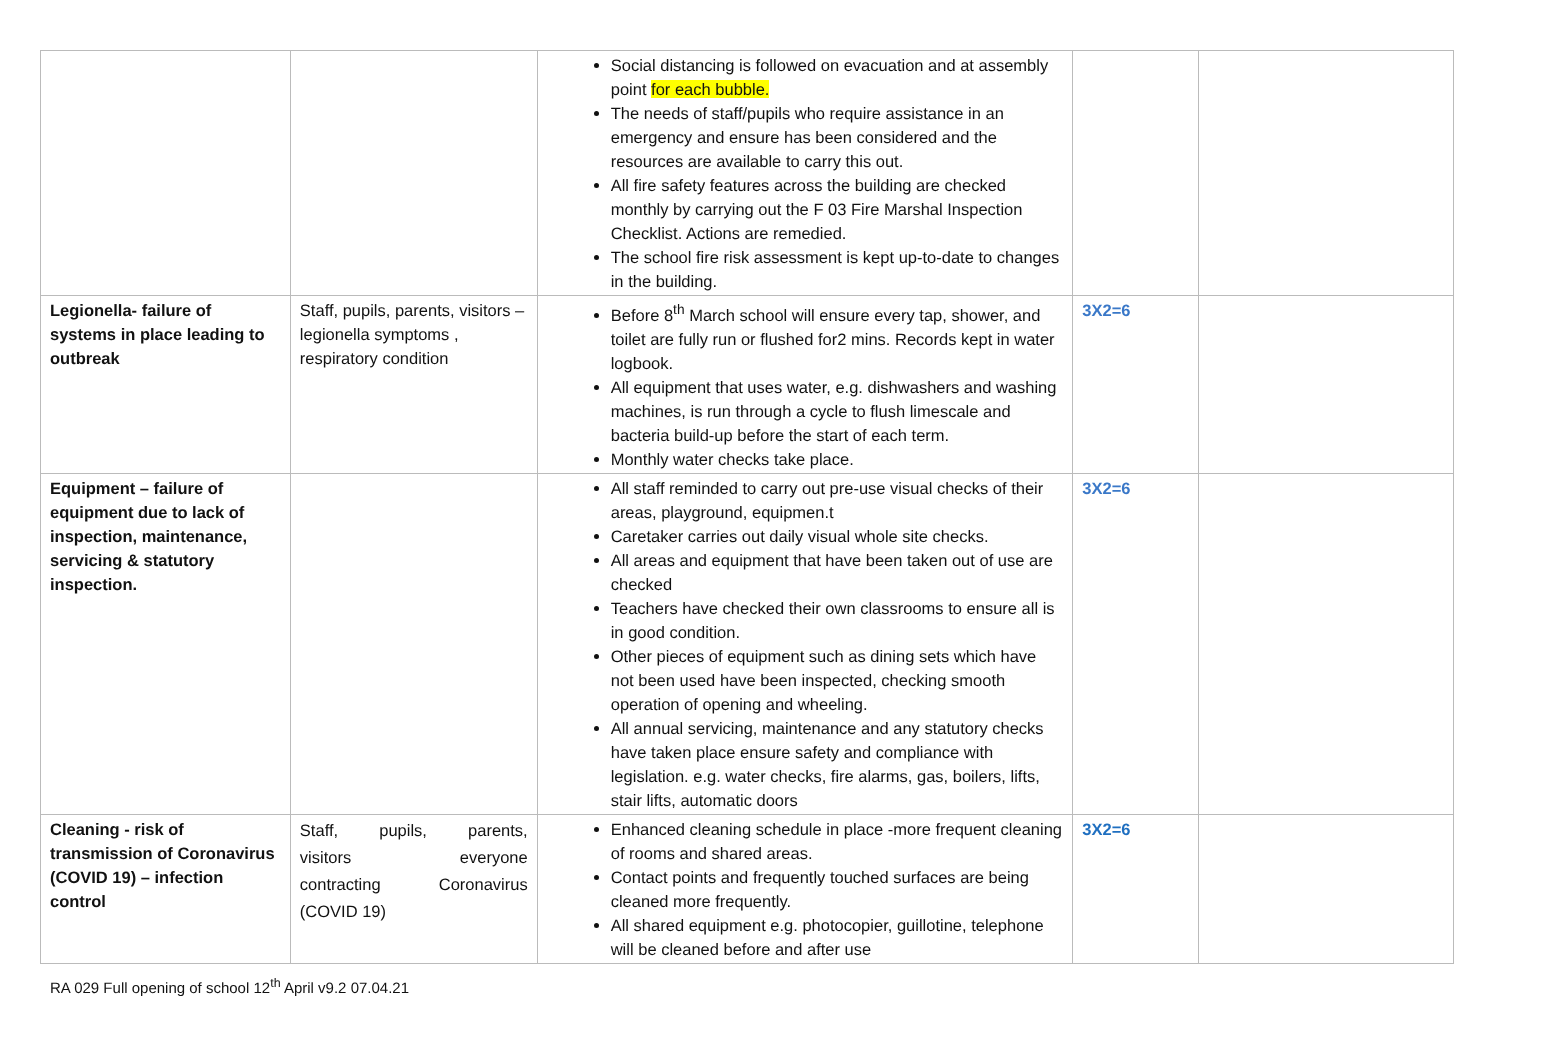| | | Social distancing is followed on evacuation and at assembly point for each bubble. The needs of staff/pupils who require assistance in an emergency and ensure has been considered and the resources are available to carry this out. All fire safety features across the building are checked monthly by carrying out the F 03 Fire Marshal Inspection Checklist. Actions are remedied. The school fire risk assessment is kept up-to-date to changes in the building. | | |
| Legionella- failure of systems in place leading to outbreak | Staff, pupils, parents, visitors – legionella symptoms , respiratory condition | Before 8<sup>th</sup> March school will ensure every tap, shower, and toilet are fully run or flushed for2 mins. Records kept in water logbook. All equipment that uses water, e.g. dishwashers and washing machines, is run through a cycle to flush limescale and bacteria build-up before the start of each term. Monthly water checks take place. | 3X2=6 | |
| Equipment – failure of equipment due to lack of inspection, maintenance, servicing & statutory inspection. | | All staff reminded to carry out pre-use visual checks of their areas, playground, equipmen.t Caretaker carries out daily visual whole site checks. All areas and equipment that have been taken out of use are checked Teachers have checked their own classrooms to ensure all is in good condition. Other pieces of equipment such as dining sets which have not been used have been inspected, checking smooth operation of opening and wheeling. All annual servicing, maintenance and any statutory checks have taken place ensure safety and compliance with legislation. e.g. water checks, fire alarms, gas, boilers, lifts, stair lifts, automatic doors | 3X2=6 | |
| Cleaning - risk of transmission of Coronavirus (COVID 19) – infection control | Staff, pupils, parents, visitors everyone contracting Coronavirus (COVID 19) | Enhanced cleaning schedule in place -more frequent cleaning of rooms and shared areas. Contact points and frequently touched surfaces are being cleaned more frequently. All shared equipment e.g. photocopier, guillotine, telephone will be cleaned before and after use | 3X2=6 | |
RA 029 Full opening of school 12<sup>th</sup> April v9.2 07.04.21